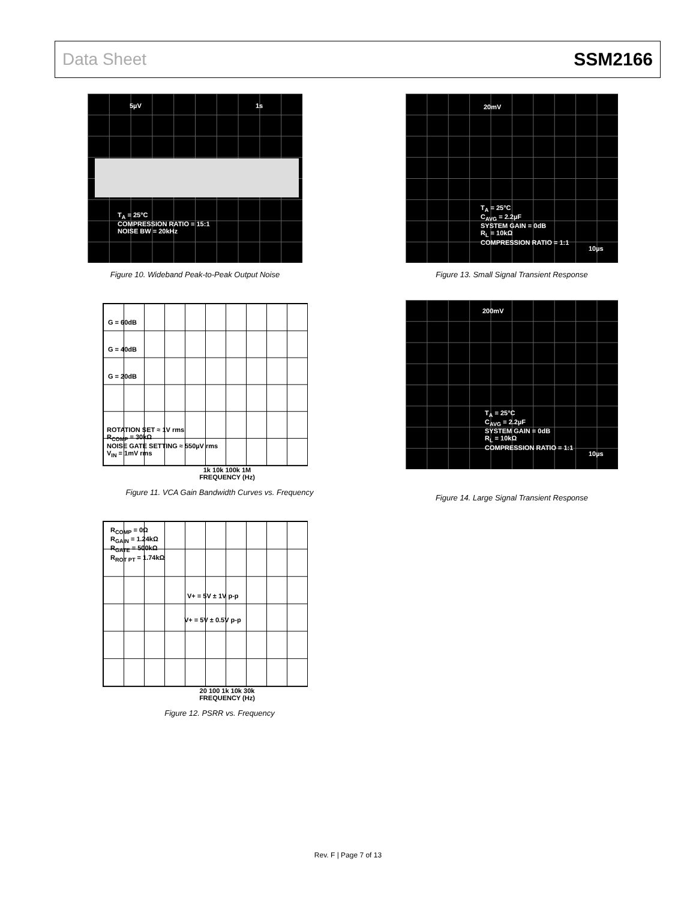Data Sheet SSM2166
5µV 1s
T<sub>A</sub> = 25°C
COMPRESSION RATIO = 15:1
NOISE BW = 20kHz
Figure 10. Wideband Peak-to-Peak Output Noise
G = 60dB
G = 40dB
G = 20dB
ROTATION SET ≈ 1V rms
R<sub>COMP</sub> = 30kΩ
NOISE GATE SETTING ≈ 550µV rms
V<sub>IN</sub> = 1mV rms
1k 10k 100k 1M
FREQUENCY (Hz)
Figure 11. VCA Gain Bandwidth Curves vs. Frequency
R<sub>COMP</sub> = 0Ω
R<sub>GAIN</sub> = 1.24kΩ
R<sub>GATE</sub> = 500kΩ
R<sub>ROT PT</sub> = 1.74kΩ
V+ = 5V ± 1V p-p
V+ = 5V ± 0.5V p-p
20 100 1k 10k 30k
FREQUENCY (Hz)
Figure 12. PSRR vs. Frequency
20mV
T<sub>A</sub> = 25°C
C<sub>AVG</sub> = 2.2µF
SYSTEM GAIN = 0dB
R<sub>L</sub> = 10kΩ
COMPRESSION RATIO = 1:1
10µs
Figure 13. Small Signal Transient Response
200mV
T<sub>A</sub> = 25°C
C<sub>AVG</sub> = 2.2µF
SYSTEM GAIN = 0dB
R<sub>L</sub> = 10kΩ
COMPRESSION RATIO = 1:1
10µs
Figure 14. Large Signal Transient Response
Rev. F | Page 7 of 13